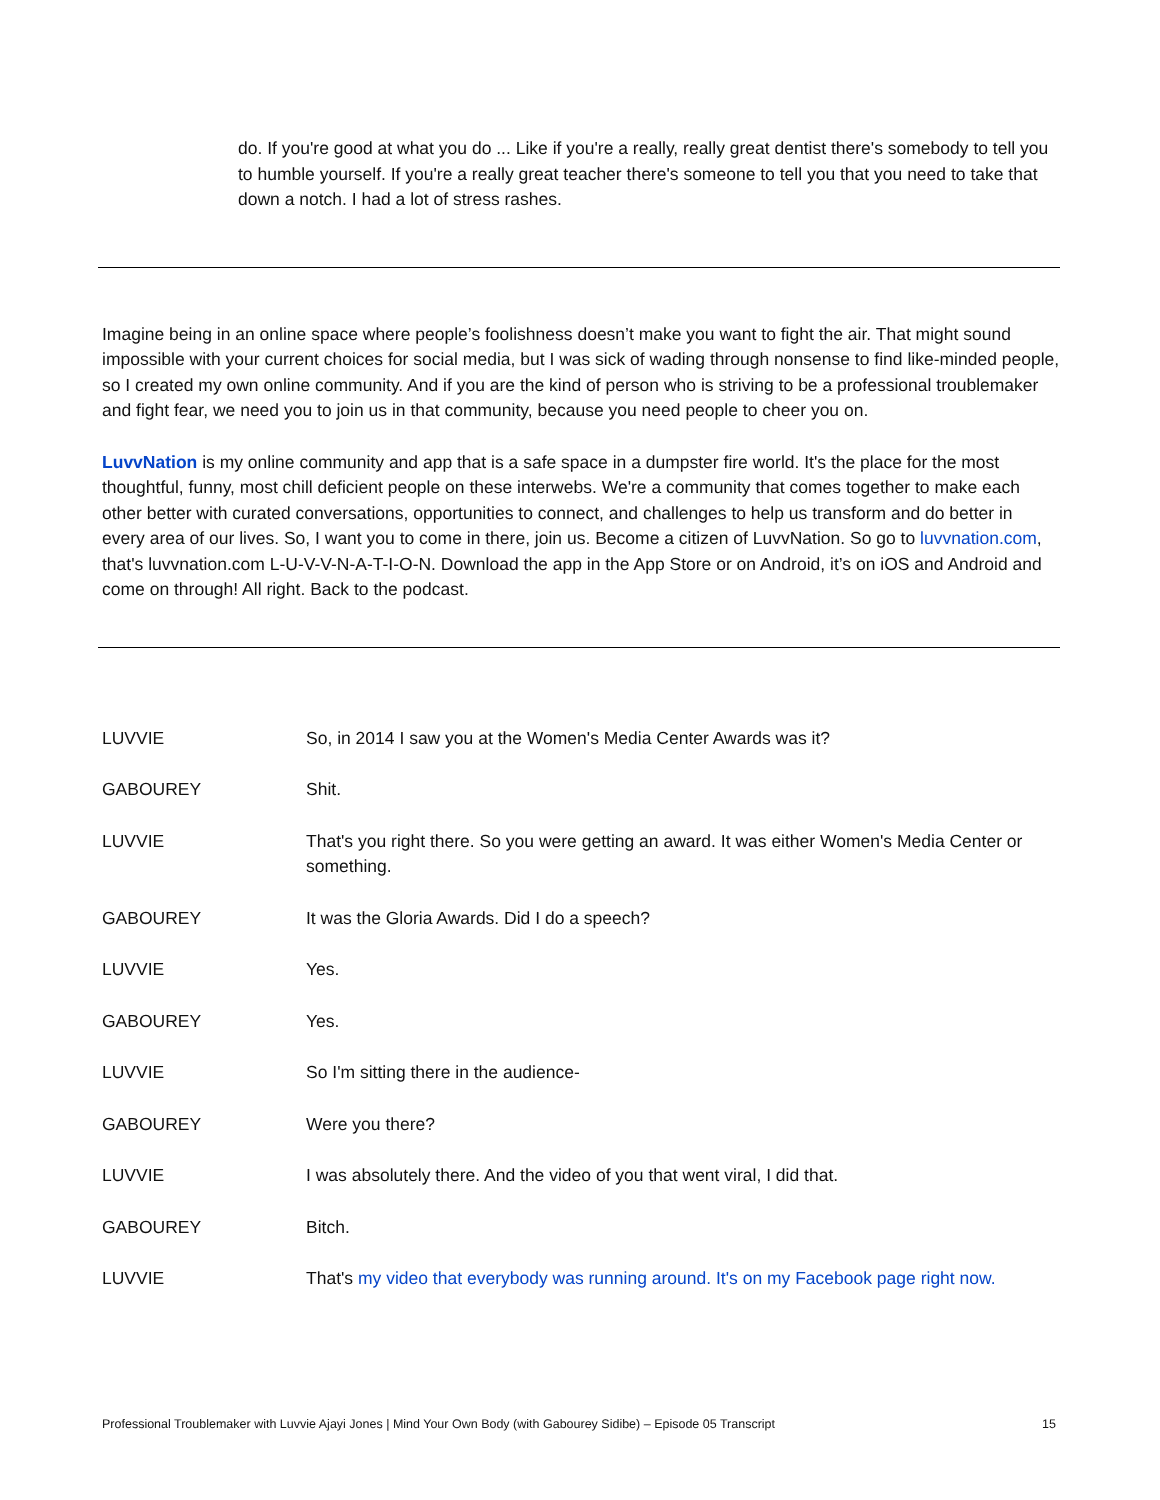do. If you're good at what you do ... Like if you're a really, really great dentist there's somebody to tell you to humble yourself. If you're a really great teacher there's someone to tell you that you need to take that down a notch. I had a lot of stress rashes.
Imagine being in an online space where people’s foolishness doesn’t make you want to fight the air. That might sound impossible with your current choices for social media, but I was sick of wading through nonsense to find like-minded people, so I created my own online community. And if you are the kind of person who is striving to be a professional troublemaker and fight fear, we need you to join us in that community, because you need people to cheer you on.
LuvvNation is my online community and app that is a safe space in a dumpster fire world. It's the place for the most thoughtful, funny, most chill deficient people on these interwebs. We're a community that comes together to make each other better with curated conversations, opportunities to connect, and challenges to help us transform and do better in every area of our lives. So, I want you to come in there, join us. Become a citizen of LuvvNation. So go to luvvnation.com, that's luvvnation.com L-U-V-V-N-A-T-I-O-N. Download the app in the App Store or on Android, it’s on iOS and Android and come on through! All right. Back to the podcast.
LUVVIE So, in 2014 I saw you at the Women's Media Center Awards was it?
GABOUREY Shit.
LUVVIE That's you right there. So you were getting an award. It was either Women's Media Center or something.
GABOUREY It was the Gloria Awards. Did I do a speech?
LUVVIE Yes.
GABOUREY Yes.
LUVVIE So I'm sitting there in the audience-
GABOUREY Were you there?
LUVVIE I was absolutely there. And the video of you that went viral, I did that.
GABOUREY Bitch.
LUVVIE That's my video that everybody was running around. It's on my Facebook page right now.
Professional Troublemaker with Luvvie Ajayi Jones | Mind Your Own Body (with Gabourey Sidibe) – Episode 05 Transcript 15